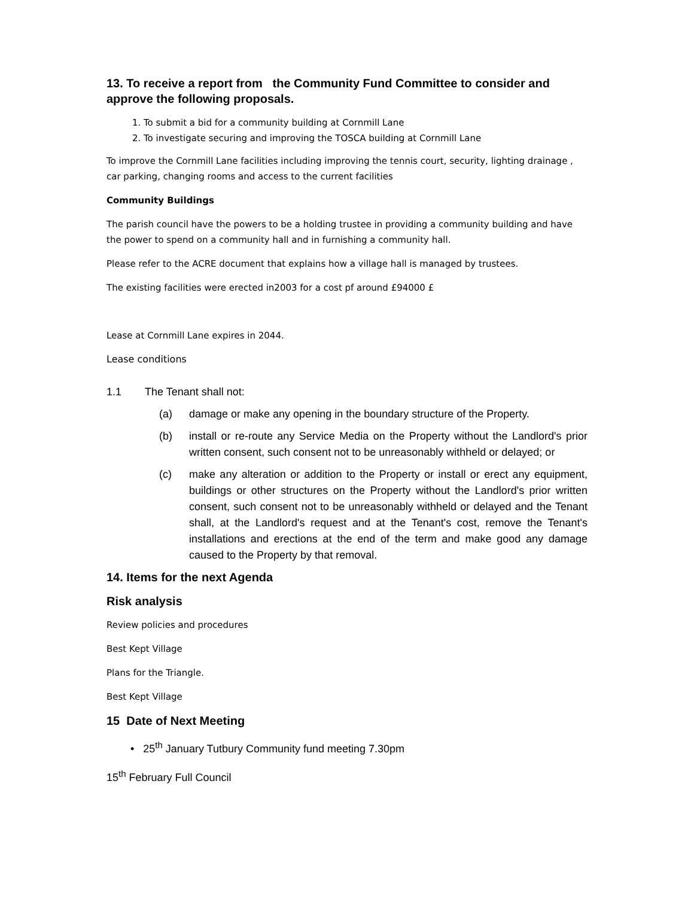13. To receive a report from the Community Fund Committee to consider and approve the following proposals.
1. To submit a bid for a community building at Cornmill Lane
2. To investigate securing and improving the TOSCA building at Cornmill Lane
To improve the Cornmill Lane facilities including improving the tennis court, security, lighting drainage , car parking, changing rooms and access to the current facilities
Community Buildings
The parish council have the powers to be a holding trustee in providing a community building and have the power to spend on a community hall and in furnishing a community hall.
Please refer to the ACRE document that explains how a village hall is managed by trustees.
The existing facilities were erected in2003 for a cost pf around £94000 £
Lease at Cornmill Lane expires in 2044.
Lease conditions
1.1 The Tenant shall not:
(a) damage or make any opening in the boundary structure of the Property.
(b) install or re-route any Service Media on the Property without the Landlord's prior written consent, such consent not to be unreasonably withheld or delayed; or
(c) make any alteration or addition to the Property or install or erect any equipment, buildings or other structures on the Property without the Landlord's prior written consent, such consent not to be unreasonably withheld or delayed and the Tenant shall, at the Landlord's request and at the Tenant's cost, remove the Tenant's installations and erections at the end of the term and make good any damage caused to the Property by that removal.
14. Items for the next Agenda
Risk analysis
Review policies and procedures
Best Kept Village
Plans for the Triangle.
Best Kept Village
15 Date of Next Meeting
• 25<sup>th</sup> January Tutbury Community fund meeting 7.30pm
15<sup>th</sup> February Full Council